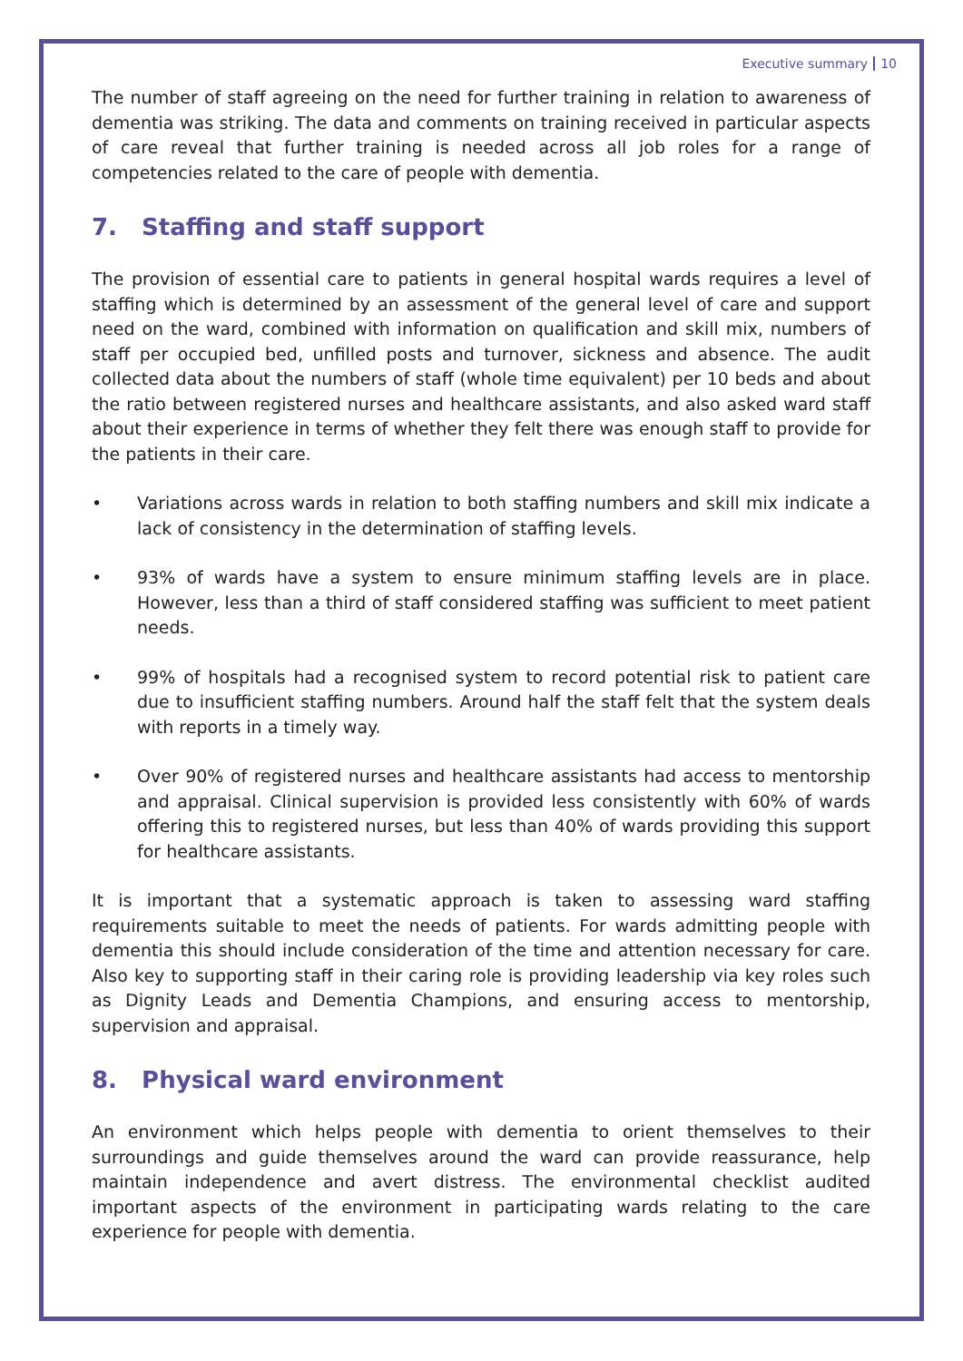Executive summary 10
The number of staff agreeing on the need for further training in relation to awareness of dementia was striking. The data and comments on training received in particular aspects of care reveal that further training is needed across all job roles for a range of competencies related to the care of people with dementia.
7. Staffing and staff support
The provision of essential care to patients in general hospital wards requires a level of staffing which is determined by an assessment of the general level of care and support need on the ward, combined with information on qualification and skill mix, numbers of staff per occupied bed, unfilled posts and turnover, sickness and absence. The audit collected data about the numbers of staff (whole time equivalent) per 10 beds and about the ratio between registered nurses and healthcare assistants, and also asked ward staff about their experience in terms of whether they felt there was enough staff to provide for the patients in their care.
Variations across wards in relation to both staffing numbers and skill mix indicate a lack of consistency in the determination of staffing levels.
93% of wards have a system to ensure minimum staffing levels are in place. However, less than a third of staff considered staffing was sufficient to meet patient needs.
99% of hospitals had a recognised system to record potential risk to patient care due to insufficient staffing numbers. Around half the staff felt that the system deals with reports in a timely way.
Over 90% of registered nurses and healthcare assistants had access to mentorship and appraisal. Clinical supervision is provided less consistently with 60% of wards offering this to registered nurses, but less than 40% of wards providing this support for healthcare assistants.
It is important that a systematic approach is taken to assessing ward staffing requirements suitable to meet the needs of patients. For wards admitting people with dementia this should include consideration of the time and attention necessary for care. Also key to supporting staff in their caring role is providing leadership via key roles such as Dignity Leads and Dementia Champions, and ensuring access to mentorship, supervision and appraisal.
8. Physical ward environment
An environment which helps people with dementia to orient themselves to their surroundings and guide themselves around the ward can provide reassurance, help maintain independence and avert distress. The environmental checklist audited important aspects of the environment in participating wards relating to the care experience for people with dementia.